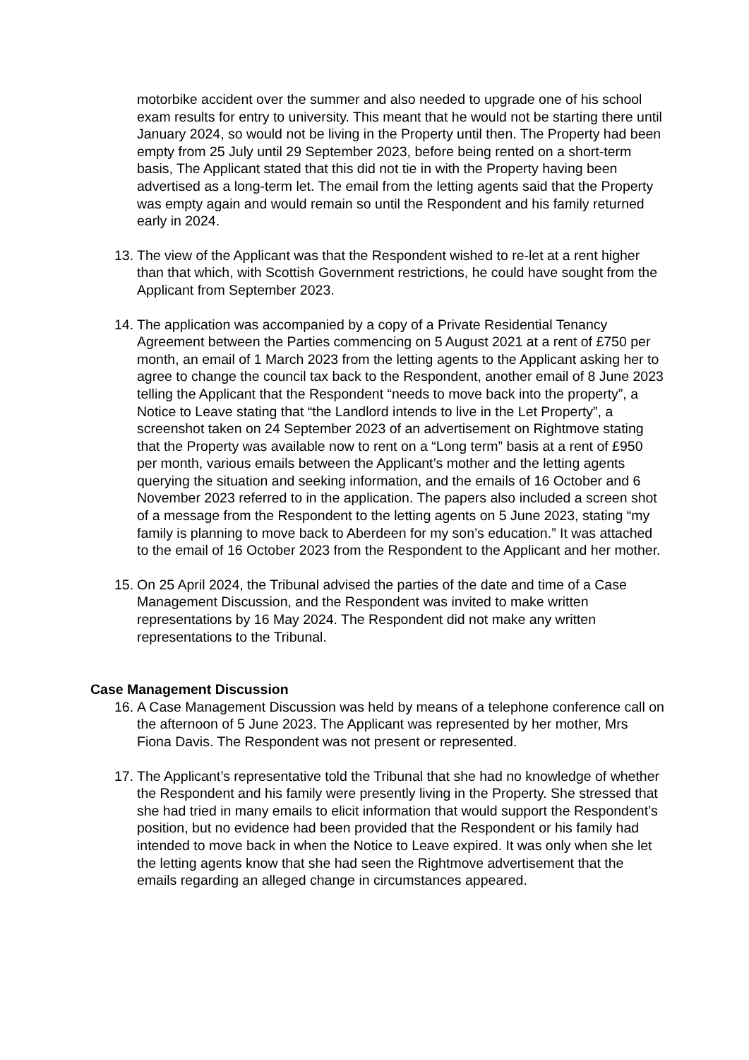motorbike accident over the summer and also needed to upgrade one of his school exam results for entry to university. This meant that he would not be starting there until January 2024, so would not be living in the Property until then. The Property had been empty from 25 July until 29 September 2023, before being rented on a short-term basis, The Applicant stated that this did not tie in with the Property having been advertised as a long-term let. The email from the letting agents said that the Property was empty again and would remain so until the Respondent and his family returned early in 2024.
13. The view of the Applicant was that the Respondent wished to re-let at a rent higher than that which, with Scottish Government restrictions, he could have sought from the Applicant from September 2023.
14. The application was accompanied by a copy of a Private Residential Tenancy Agreement between the Parties commencing on 5 August 2021 at a rent of £750 per month, an email of 1 March 2023 from the letting agents to the Applicant asking her to agree to change the council tax back to the Respondent, another email of 8 June 2023 telling the Applicant that the Respondent “needs to move back into the property”, a Notice to Leave stating that “the Landlord intends to live in the Let Property”, a screenshot taken on 24 September 2023 of an advertisement on Rightmove stating that the Property was available now to rent on a “Long term” basis at a rent of £950 per month, various emails between the Applicant’s mother and the letting agents querying the situation and seeking information, and the emails of 16 October and 6 November 2023 referred to in the application. The papers also included a screen shot of a message from the Respondent to the letting agents on 5 June 2023, stating “my family is planning to move back to Aberdeen for my son’s education.” It was attached to the email of 16 October 2023 from the Respondent to the Applicant and her mother.
15. On 25 April 2024, the Tribunal advised the parties of the date and time of a Case Management Discussion, and the Respondent was invited to make written representations by 16 May 2024. The Respondent did not make any written representations to the Tribunal.
Case Management Discussion
16. A Case Management Discussion was held by means of a telephone conference call on the afternoon of 5 June 2023. The Applicant was represented by her mother, Mrs Fiona Davis. The Respondent was not present or represented.
17. The Applicant’s representative told the Tribunal that she had no knowledge of whether the Respondent and his family were presently living in the Property. She stressed that she had tried in many emails to elicit information that would support the Respondent’s position, but no evidence had been provided that the Respondent or his family had intended to move back in when the Notice to Leave expired. It was only when she let the letting agents know that she had seen the Rightmove advertisement that the emails regarding an alleged change in circumstances appeared.